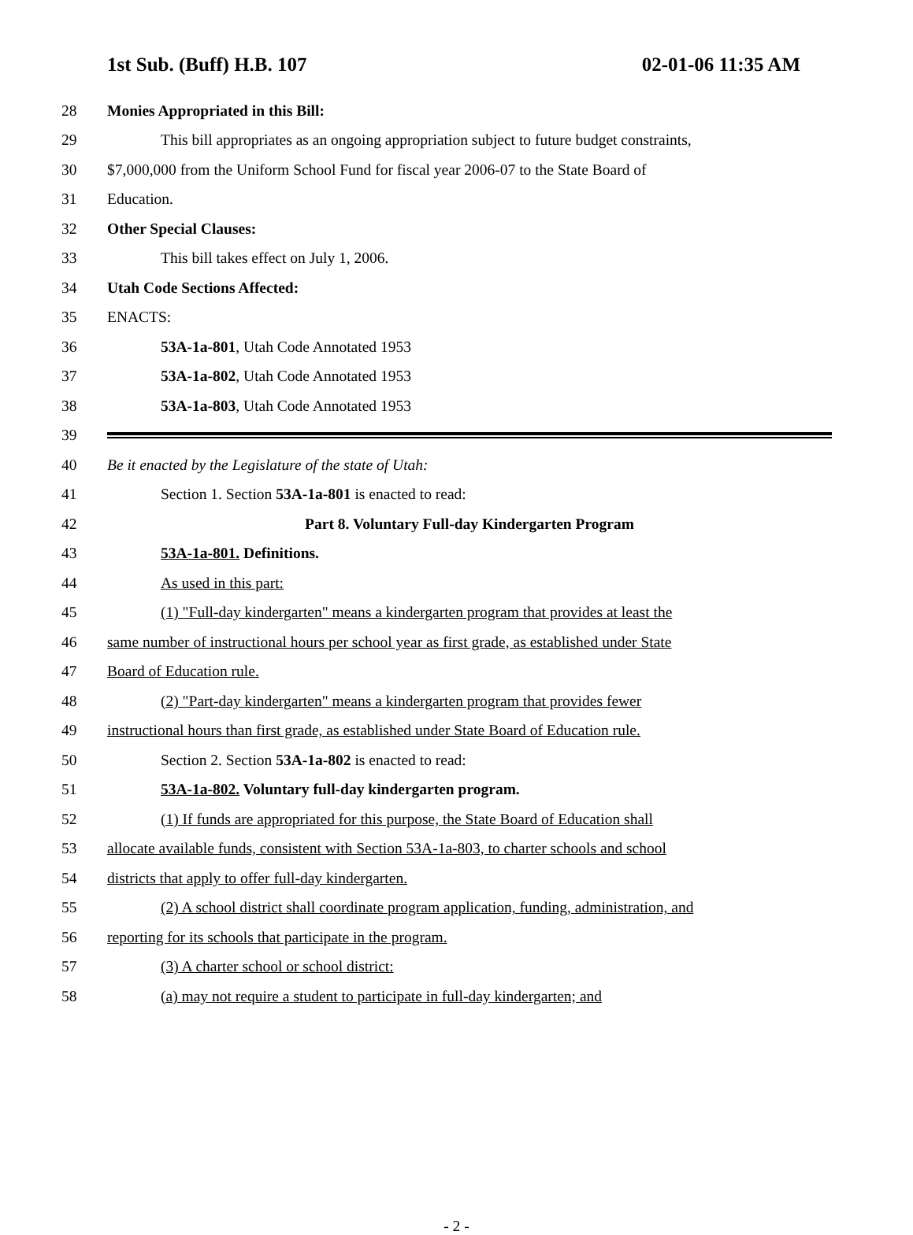1st Sub. (Buff) H.B. 107 02-01-06 11:35 AM
28 Monies Appropriated in this Bill:
29 This bill appropriates as an ongoing appropriation subject to future budget constraints,
30 $7,000,000 from the Uniform School Fund for fiscal year 2006-07 to the State Board of
31 Education.
32 Other Special Clauses:
33 This bill takes effect on July 1, 2006.
34 Utah Code Sections Affected:
35 ENACTS:
36 53A-1a-801, Utah Code Annotated 1953
37 53A-1a-802, Utah Code Annotated 1953
38 53A-1a-803, Utah Code Annotated 1953
39
40 Be it enacted by the Legislature of the state of Utah:
41 Section 1. Section 53A-1a-801 is enacted to read:
42 Part 8. Voluntary Full-day Kindergarten Program
43 53A-1a-801. Definitions.
44 As used in this part:
45 (1) "Full-day kindergarten" means a kindergarten program that provides at least the
46 same number of instructional hours per school year as first grade, as established under State
47 Board of Education rule.
48 (2) "Part-day kindergarten" means a kindergarten program that provides fewer
49 instructional hours than first grade, as established under State Board of Education rule.
50 Section 2. Section 53A-1a-802 is enacted to read:
51 53A-1a-802. Voluntary full-day kindergarten program.
52 (1) If funds are appropriated for this purpose, the State Board of Education shall
53 allocate available funds, consistent with Section 53A-1a-803, to charter schools and school
54 districts that apply to offer full-day kindergarten.
55 (2) A school district shall coordinate program application, funding, administration, and
56 reporting for its schools that participate in the program.
57 (3) A charter school or school district:
58 (a) may not require a student to participate in full-day kindergarten; and
- 2 -